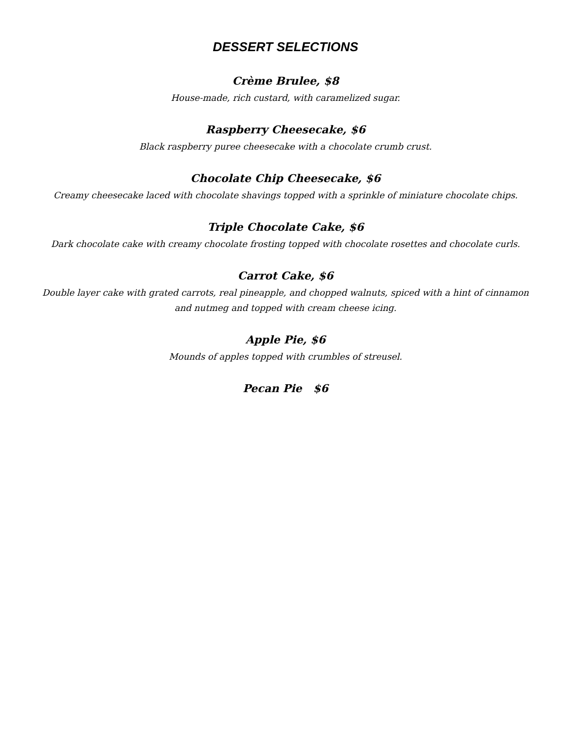DESSERT SELECTIONS
Crème Brulee, $8
House-made, rich custard, with caramelized sugar.
Raspberry Cheesecake, $6
Black raspberry puree cheesecake with a chocolate crumb crust.
Chocolate Chip Cheesecake, $6
Creamy cheesecake laced with chocolate shavings topped with a sprinkle of miniature chocolate chips.
Triple Chocolate Cake, $6
Dark chocolate cake with creamy chocolate frosting topped with chocolate rosettes and chocolate curls.
Carrot Cake, $6
Double layer cake with grated carrots, real pineapple, and chopped walnuts, spiced with a hint of cinnamon
and nutmeg and topped with cream cheese icing.
Apple Pie, $6
Mounds of apples topped with crumbles of streusel.
Pecan Pie $6